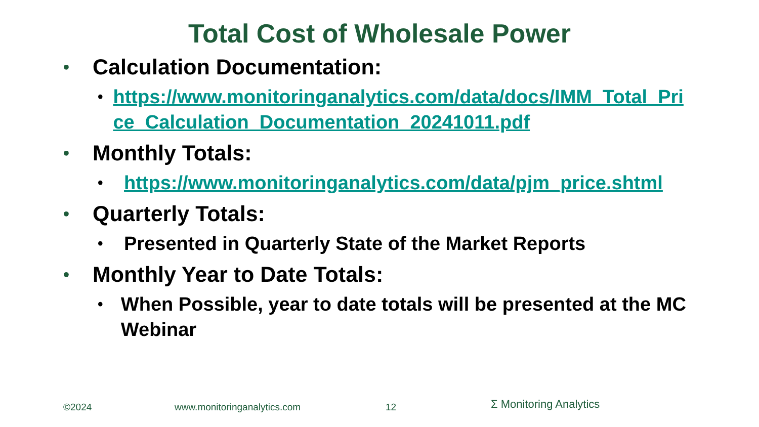Total Cost of Wholesale Power
• Calculation Documentation:
• https://www.monitoringanalytics.com/data/docs/IMM_Total_Price_Calculation_Documentation_20241011.pdf
• Monthly Totals:
• https://www.monitoringanalytics.com/data/pjm_price.shtml
• Quarterly Totals:
• Presented in Quarterly State of the Market Reports
• Monthly Year to Date Totals:
• When Possible, year to date totals will be presented at the MC Webinar
©2024 www.monitoringanalytics.com 12 Σ Monitoring Analytics